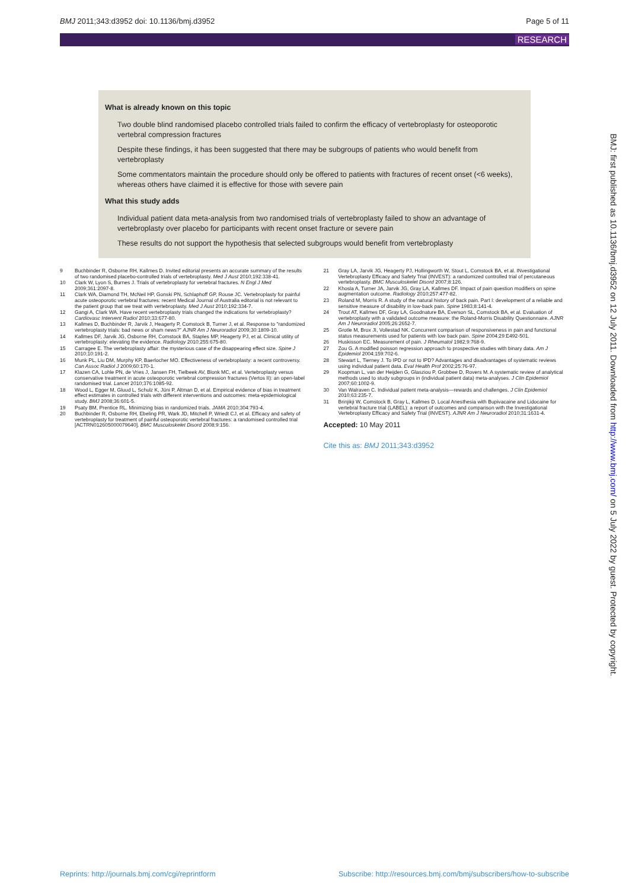BMJ 2011;343:d3952 doi: 10.1136/bmj.d3952 Page 5 of 11
RESEARCH
What is already known on this topic
Two double blind randomised placebo controlled trials failed to confirm the efficacy of vertebroplasty for osteoporotic vertebral compression fractures
Despite these findings, it has been suggested that there may be subgroups of patients who would benefit from vertebroplasty
Some commentators maintain the procedure should only be offered to patients with fractures of recent onset (<6 weeks), whereas others have claimed it is effective for those with severe pain
What this study adds
Individual patient data meta-analysis from two randomised trials of vertebroplasty failed to show an advantage of vertebroplasty over placebo for participants with recent onset fracture or severe pain
These results do not support the hypothesis that selected subgroups would benefit from vertebroplasty
9 Buchbinder R, Osborne RH, Kallmes D. Invited editorial presents an accurate summary of the results of two randomised placebo-controlled trials of vertebroplasty. Med J Aust 2010;192:338-41.
10 Clark W, Lyon S, Burnes J. Trials of vertebroplasty for vertebral fractures. N Engl J Med 2009;361:2097-8.
11 Clark WA, Diamond TH, McNeil HP, Gonski PN, Schlaphoff GP, Rouse JC. Vertebroplasty for painful acute osteoporotic vertebral fractures: recent Medical Journal of Australia editorial is not relevant to the patient group that we treat with vertebroplasty. Med J Aust 2010;192:334-7.
12 Gangi A, Clark WA. Have recent vertebroplasty trials changed the indications for vertebroplasty? Cardiovasc Intervent Radiol 2010;33:677-80.
13 Kallmes D, Buchbinder R, Jarvik J, Heagerty P, Comstock B, Turner J, et al. Response to "randomized vertebroplasty trials: bad news or sham news?" AJNR Am J Neuroradiol 2009;30:1809-10.
14 Kallmes DF, Jarvik JG, Osborne RH, Comstock BA, Staples MP, Heagerty PJ, et al. Clinical utility of vertebroplasty: elevating the evidence. Radiology 2010;255:675-80.
15 Carragee E. The vertebroplasty affair: the mysterious case of the disappearing effect size. Spine J 2010;10:191-2.
16 Munk PL, Liu DM, Murphy KP, Baerlocher MO. Effectiveness of vertebroplasty: a recent controversy. Can Assoc Radiol J 2009;60:170-1.
17 Klazen CA, Lohle PN, de Vries J, Jansen FH, Tielbeek AV, Blonk MC, et al. Vertebroplasty versus conservative treatment in acute osteoporotic vertebral compression fractures (Vertos II): an open-label randomised trial. Lancet 2010;376:1085-92.
18 Wood L, Egger M, Gluud L, Schulz K, Jüni P, Altman D, et al. Empirical evidence of bias in treatment effect estimates in controlled trials with different interventions and outcomes: meta-epidemiological study. BMJ 2008;36:601-5.
19 Psaty BM, Prentice RL. Minimizing bias in randomized trials. JAMA 2010;304:793-4.
20 Buchbinder R, Osborne RH, Ebeling PR, Wark JD, Mitchell P, Wriedt CJ, et al. Efficacy and safety of vertebroplasty for treatment of painful osteoporotic vertebral fractures: a randomised controlled trial [ACTRN012605000079640]. BMC Musculoskelet Disord 2008;9:156.
21 Gray LA, Jarvik JG, Heagerty PJ, Hollingworth W, Stout L, Comstock BA, et al. INvestigational Vertebroplasty Efficacy and Safety Trial (INVEST): a randomized controlled trial of percutaneous vertebroplasty. BMC Musculoskelet Disord 2007;8:126.
22 Khosla A, Turner JA, Jarvik JG, Gray LA, Kallmes DF. Impact of pain question modifiers on spine augmentation outcome. Radiology 2010;257:477-82.
23 Roland M, Morris R. A study of the natural history of back pain. Part I: development of a reliable and sensitive measure of disability in low-back pain. Spine 1983;8:141-4.
24 Trout AT, Kallmes DF, Gray LA, Goodnature BA, Everson SL, Comstock BA, et al. Evaluation of vertebroplasty with a validated outcome measure: the Roland-Morris Disability Questionnaire. AJNR Am J Neuroradiol 2005;26:2652-7.
25 Grotle M, Brox JI, Vollestad NK. Concurrent comparison of responsiveness in pain and functional status measurements used for patients with low back pain. Spine 2004;29:E492-501.
26 Huskisson EC. Measurement of pain. J Rheumatol 1982;9:768-9.
27 Zou G. A modified poisson regression approach to prospective studies with binary data. Am J Epidemiol 2004;159:702-6.
28 Stewart L, Tierney J. To IPD or not to IPD? Advantages and disadvantages of systematic reviews using individual patient data. Eval Health Prof 2002;25:76-97.
29 Koopman L, van der Heijden G, Glasziou P, Grobbee D, Rovers M. A systematic review of analytical methods used to study subgroups in (individual patient data) meta-analyses. J Clin Epidemiol 2007;60:1002-9.
30 Van Walraven C. Individual patient meta-analysis—rewards and challenges. J Clin Epidemiol 2010;63:235-7.
31 Brinjikji W, Comstock B, Gray L, Kallmes D. Local Anesthesia with Bupivacaine and Lidocaine for vertebral fracture trial (LABEL): a report of outcomes and comparison with the Investigational Vertebroplasty Efficacy and Safety Trial (INVEST). AJNR Am J Neuroradiol 2010;31:1631-4.
Accepted: 10 May 2011
Cite this as: BMJ 2011;343:d3952
BMJ: first published as 10.1136/bmj.d3952 on 12 July 2011. Downloaded from http://www.bmj.com/ on 5 July 2022 by guest. Protected by copyright.
Reprints: http://journals.bmj.com/cgi/reprintform Subscribe: http://resources.bmj.com/bmj/subscribers/how-to-subscribe